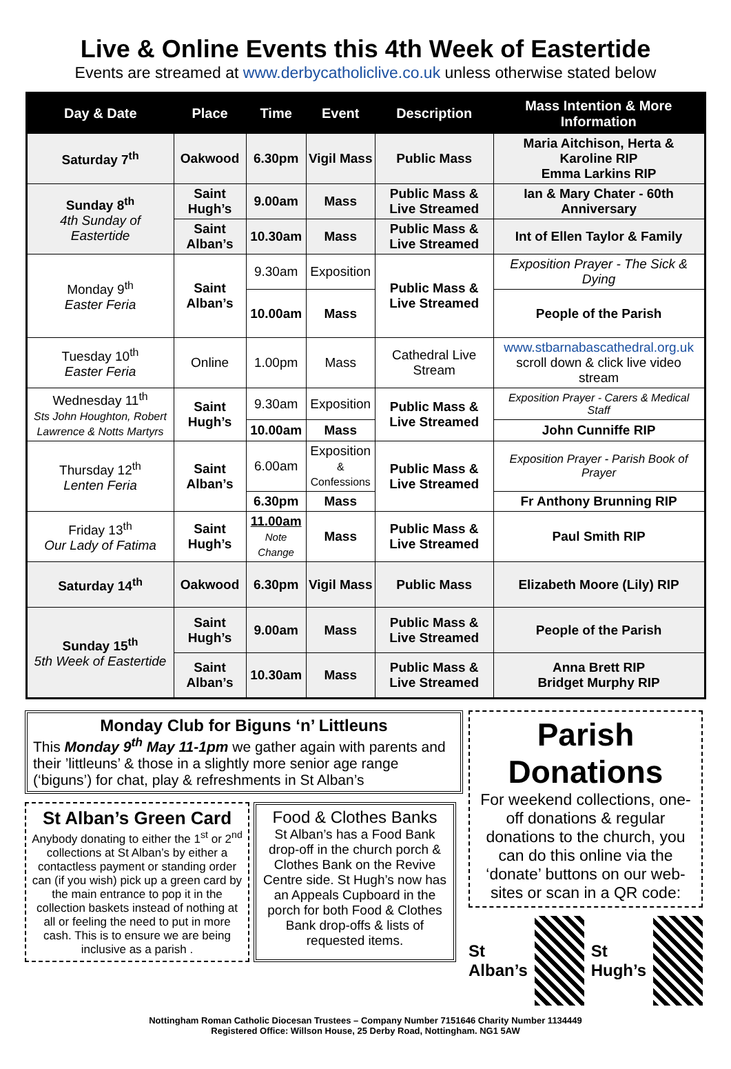Live & Online Events this 4th Week of Eastertide
Events are streamed at www.derbycatholiclive.co.uk unless otherwise stated below
| Day & Date | Place | Time | Event | Description | Mass Intention & More Information |
| --- | --- | --- | --- | --- | --- |
| Saturday 7<sup>th</sup> | Oakwood | 6.30pm | Vigil Mass | Public Mass | Maria Aitchison, Herta & Karoline RIP Emma Larkins RIP |
| Sunday 8<sup>th</sup> 4th Sunday of Eastertide | Saint Hugh’s | 9.00am | Mass | Public Mass & Live Streamed | Ian & Mary Chater - 60th Anniversary |
| | Saint Alban’s | 10.30am | Mass | Public Mass & Live Streamed | Int of Ellen Taylor & Family |
| Monday 9<sup>th</sup> Easter Feria | Saint Alban’s | 9.30am | Exposition | Public Mass & Live Streamed | Exposition Prayer - The Sick & Dying |
| | | 10.00am | Mass | | People of the Parish |
| Tuesday 10<sup>th</sup> Easter Feria | Online | 1.00pm | Mass | Cathedral Live Stream | www.stbarnabascathedral.org.uk scroll down & click live video stream |
| Wednesday 11<sup>th</sup> Sts John Houghton, Robert Lawrence & Notts Martyrs | Saint Hugh’s | 9.30am | Exposition | Public Mass & Live Streamed | Exposition Prayer - Carers & Medical Staff |
| | | 10.00am | Mass | | John Cunniffe RIP |
| Thursday 12<sup>th</sup> Lenten Feria | Saint Alban’s | 6.00am | Exposition & Confessions | Public Mass & Live Streamed | Exposition Prayer - Parish Book of Prayer |
| | | 6.30pm | Mass | | Fr Anthony Brunning RIP |
| Friday 13<sup>th</sup> Our Lady of Fatima | Saint Hugh’s | 11.00am Note Change | Mass | Public Mass & Live Streamed | Paul Smith RIP |
| Saturday 14<sup>th</sup> | Oakwood | 6.30pm | Vigil Mass | Public Mass | Elizabeth Moore (Lily) RIP |
| Sunday 15<sup>th</sup> 5th Week of Eastertide | Saint Hugh’s | 9.00am | Mass | Public Mass & Live Streamed | People of the Parish |
| | Saint Alban’s | 10.30am | Mass | Public Mass & Live Streamed | Anna Brett RIP Bridget Murphy RIP |
Monday Club for Biguns ‘n’ Littleuns
This Monday 9<sup>th</sup> May 11-1pm we gather again with parents and their ’littleuns’ & those in a slightly more senior age range (‘biguns’) for chat, play & refreshments in St Alban’s
St Alban’s Green Card
Anybody donating to either the 1<sup>st</sup> or 2<sup>nd</sup> collections at St Alban’s by either a contactless payment or standing order can (if you wish) pick up a green card by the main entrance to pop it in the collection baskets instead of nothing at all or feeling the need to put in more cash. This is to ensure we are being inclusive as a parish .
Food & Clothes Banks
St Alban’s has a Food Bank drop-off in the church porch & Clothes Bank on the Revive Centre side. St Hugh’s now has an Appeals Cupboard in the porch for both Food & Clothes Bank drop-offs & lists of requested items.
Parish Donations
For weekend collections, one-off donations & regular donations to the church, you can do this online via the ‘donate’ buttons on our web-sites or scan in a QR code:
St Alban’s St Hugh’s
Nottingham Roman Catholic Diocesan Trustees – Company Number 7151646 Charity Number 1134449
Registered Office: Willson House, 25 Derby Road, Nottingham. NG1 5AW